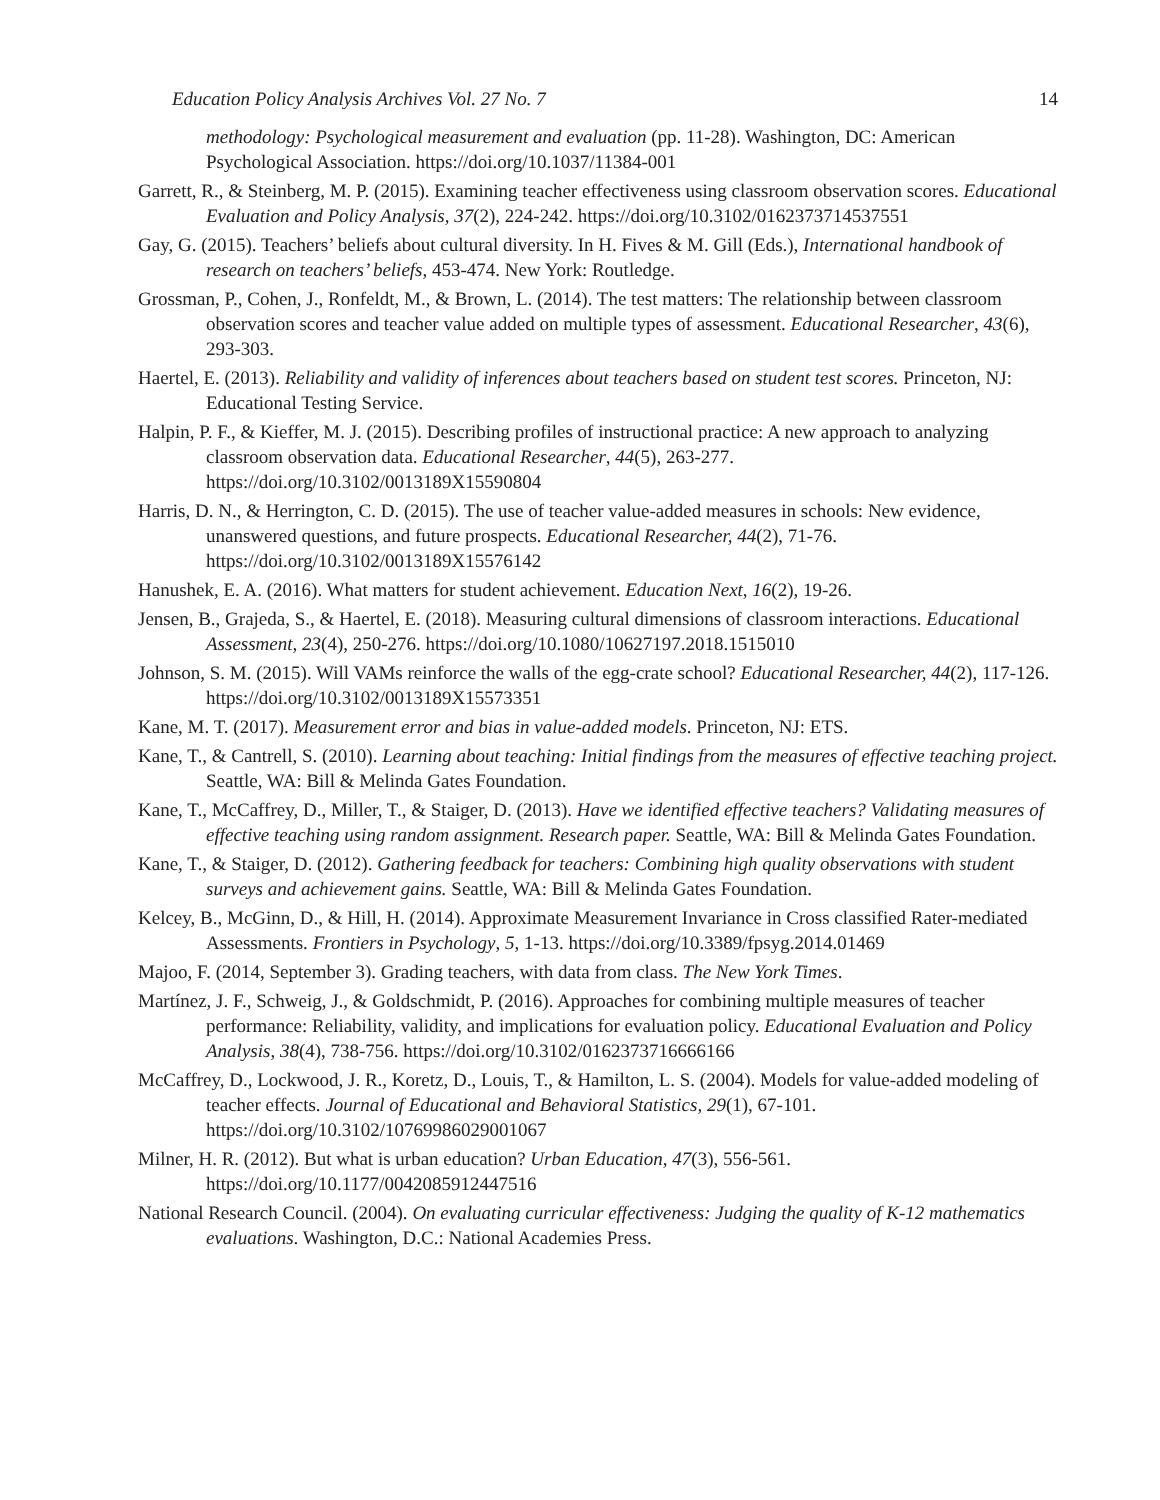Education Policy Analysis Archives Vol. 27 No. 7 14
methodology: Psychological measurement and evaluation (pp. 11-28). Washington, DC: American Psychological Association. https://doi.org/10.1037/11384-001
Garrett, R., & Steinberg, M. P. (2015). Examining teacher effectiveness using classroom observation scores. Educational Evaluation and Policy Analysis, 37(2), 224-242. https://doi.org/10.3102/0162373714537551
Gay, G. (2015). Teachers’ beliefs about cultural diversity. In H. Fives & M. Gill (Eds.), International handbook of research on teachers’ beliefs, 453-474. New York: Routledge.
Grossman, P., Cohen, J., Ronfeldt, M., & Brown, L. (2014). The test matters: The relationship between classroom observation scores and teacher value added on multiple types of assessment. Educational Researcher, 43(6), 293-303.
Haertel, E. (2013). Reliability and validity of inferences about teachers based on student test scores. Princeton, NJ: Educational Testing Service.
Halpin, P. F., & Kieffer, M. J. (2015). Describing profiles of instructional practice: A new approach to analyzing classroom observation data. Educational Researcher, 44(5), 263-277. https://doi.org/10.3102/0013189X15590804
Harris, D. N., & Herrington, C. D. (2015). The use of teacher value-added measures in schools: New evidence, unanswered questions, and future prospects. Educational Researcher, 44(2), 71-76. https://doi.org/10.3102/0013189X15576142
Hanushek, E. A. (2016). What matters for student achievement. Education Next, 16(2), 19-26.
Jensen, B., Grajeda, S., & Haertel, E. (2018). Measuring cultural dimensions of classroom interactions. Educational Assessment, 23(4), 250-276. https://doi.org/10.1080/10627197.2018.1515010
Johnson, S. M. (2015). Will VAMs reinforce the walls of the egg-crate school? Educational Researcher, 44(2), 117-126. https://doi.org/10.3102/0013189X15573351
Kane, M. T. (2017). Measurement error and bias in value-added models. Princeton, NJ: ETS.
Kane, T., & Cantrell, S. (2010). Learning about teaching: Initial findings from the measures of effective teaching project. Seattle, WA: Bill & Melinda Gates Foundation.
Kane, T., McCaffrey, D., Miller, T., & Staiger, D. (2013). Have we identified effective teachers? Validating measures of effective teaching using random assignment. Research paper. Seattle, WA: Bill & Melinda Gates Foundation.
Kane, T., & Staiger, D. (2012). Gathering feedback for teachers: Combining high quality observations with student surveys and achievement gains. Seattle, WA: Bill & Melinda Gates Foundation.
Kelcey, B., McGinn, D., & Hill, H. (2014). Approximate Measurement Invariance in Cross classified Rater-mediated Assessments. Frontiers in Psychology, 5, 1-13. https://doi.org/10.3389/fpsyg.2014.01469
Majoo, F. (2014, September 3). Grading teachers, with data from class. The New York Times.
Martínez, J. F., Schweig, J., & Goldschmidt, P. (2016). Approaches for combining multiple measures of teacher performance: Reliability, validity, and implications for evaluation policy. Educational Evaluation and Policy Analysis, 38(4), 738-756. https://doi.org/10.3102/0162373716666166
McCaffrey, D., Lockwood, J. R., Koretz, D., Louis, T., & Hamilton, L. S. (2004). Models for value-added modeling of teacher effects. Journal of Educational and Behavioral Statistics, 29(1), 67-101. https://doi.org/10.3102/10769986029001067
Milner, H. R. (2012). But what is urban education? Urban Education, 47(3), 556-561. https://doi.org/10.1177/0042085912447516
National Research Council. (2004). On evaluating curricular effectiveness: Judging the quality of K-12 mathematics evaluations. Washington, D.C.: National Academies Press.